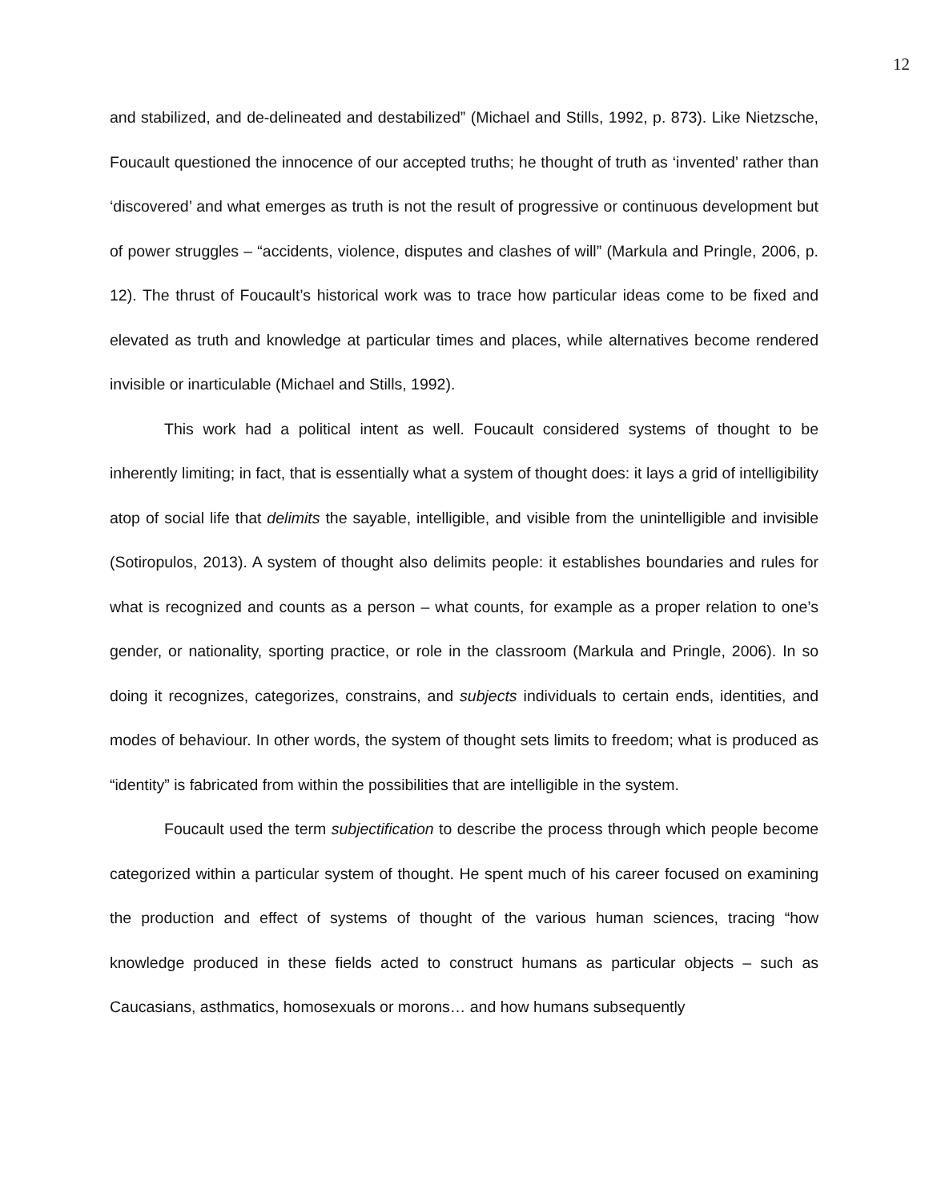12
and stabilized, and de-delineated and destabilized” (Michael and Stills, 1992, p. 873). Like Nietzsche, Foucault questioned the innocence of our accepted truths; he thought of truth as ‘invented’ rather than ‘discovered’ and what emerges as truth is not the result of progressive or continuous development but of power struggles – “accidents, violence, disputes and clashes of will” (Markula and Pringle, 2006, p. 12). The thrust of Foucault’s historical work was to trace how particular ideas come to be fixed and elevated as truth and knowledge at particular times and places, while alternatives become rendered invisible or inarticulable (Michael and Stills, 1992).
This work had a political intent as well. Foucault considered systems of thought to be inherently limiting; in fact, that is essentially what a system of thought does: it lays a grid of intelligibility atop of social life that delimits the sayable, intelligible, and visible from the unintelligible and invisible (Sotiropulos, 2013). A system of thought also delimits people: it establishes boundaries and rules for what is recognized and counts as a person – what counts, for example as a proper relation to one’s gender, or nationality, sporting practice, or role in the classroom (Markula and Pringle, 2006). In so doing it recognizes, categorizes, constrains, and subjects individuals to certain ends, identities, and modes of behaviour. In other words, the system of thought sets limits to freedom; what is produced as “identity” is fabricated from within the possibilities that are intelligible in the system.
Foucault used the term subjectification to describe the process through which people become categorized within a particular system of thought. He spent much of his career focused on examining the production and effect of systems of thought of the various human sciences, tracing “how knowledge produced in these fields acted to construct humans as particular objects – such as Caucasians, asthmatics, homosexuals or morons… and how humans subsequently